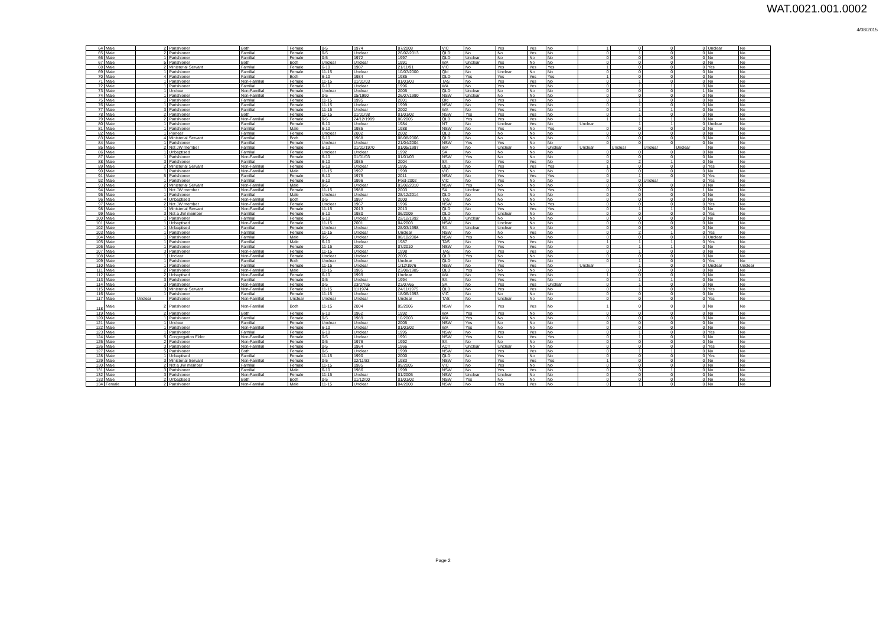WAT.0021.001.0002
4/08/2015
| 64 | Male | 2 | Parishioner | Both | Female | 0-5 | 1974 | 07/2008 | VIC | No | Yes | Yes | No | 1 | 0 | 0 | 0 | Unclear | No |
| 65 | Male | 2 | Parishioner | Familial | Female | 0-5 | Unclear | 26/02/2013 | QLD | No | No | Yes | No | 0 | 1 | 0 | 0 | No | No |
| 66 | Male | 1 | Parishioner | Familial | Female | 0-5 | 1972 | 1997 | QLD | Unclear | No | No | No | 0 | 0 | 0 | 0 | No | No |
| 67 | Male | 5 | Parishioner | Both | Both | Unclear | Unclear | 1991 | WA | Unclear | Yes | No | No | 0 | 0 | 0 | 0 | No | No |
| 68 | Male | 2 | Ministerial Servant | Familial | Female | 6-10 | 1987 | 21/11/91 | VIC | No | Yes | Yes | Yes | 1 | 0 | 0 | 0 | Yes | No |
| 69 | Male | 1 | Parishioner | Familial | Female | 11-15 | Unclear | 10/07/2000 | Qld | No | Unclear | No | No | 0 | 0 | 0 | 0 | No | No |
| 70 | Male | 4 | Parishioner | Familial | Both | 6-10 | 1984 | 1985 | QLD | Yes | Yes | Yes | Yes | 1 | 0 | 0 | 0 | No | No |
| 71 | Male | 1 | Parishioner | Non-Familial | Female | 11-15 | 01/01/03 | 01/01/03 | TAS | No | Yes | Yes | No | 0 | 1 | 0 | 0 | No | No |
| 72 | Male | 1 | Parishioner | Familial | Female | 6-10 | Unclear | 1996 | WA | No | Yes | Yes | No | 0 | 1 | 1 | 0 | No | No |
| 73 | Male | 1 | Unclear | Non-Familial | Female | Unclear | Unclear | 2005 | QLD | Unclear | No | No | No | 0 | 0 | 0 | 1 | No | No |
| 74 | Male | 1 | Parishioner | Non-Familial | Female | 0-5 | 05/1990 | 26/07/1990 | NSW | Unclear | No | No | No | 0 | 0 | 0 | 0 | No | No |
| 75 | Male | 1 | Parishioner | Familial | Female | 11-15 | 1995 | 2001 | Qld | No | Yes | Yes | No | 0 | 1 | 0 | 0 | No | No |
| 76 | Male | 1 | Parishioner | Familial | Female | 11-15 | Unclear | 1999 | NSW | No | Yes | Yes | No | 0 | 1 | 0 | 0 | No | No |
| 77 | Male | 3 | Parishioner | Familial | Female | 11-15 | Unclear | 2002 | WA | No | Yes | Yes | No | 0 | 1 | 1 | 0 | No | No |
| 78 | Male | 2 | Parishioner | Both | Female | 11-15 | 01/01/98 | 01/01/02 | NSW | Yes | Yes | Yes | No | 0 | 1 | 0 | 0 | No | No |
| 79 | Male | 2 | Parishioner | Non-Familial | Female | 0-5 | 24/12/1999 | 06/2005 | QLD | Yes | Yes | Yes | No | 1 | 1 | 1 | 0 | No | No |
| 80 | Male | 1 | Parishioner | Familial | Female | 6-10 | Unclear | 1984 | NT | No | Unclear | Yes | No | Unclear | 1 | 1 | 0 | Unclear | No |
| 81 | Male | 1 | Parishioner | Familial | Male | 6-10 | 1985 | 1988 | NSW | No | Yes | No | Yes | 0 | 0 | 0 | 0 | No | No |
| 82 | Male | 1 | Pioneer | Familial | Female | Unclear | 2002 | 2002 | QLD | No | No | No | No | 0 | 0 | 0 | 0 | No | No |
| 83 | Male | 4 | Ministerial Servant | Familial | Both | 6-10 | 1968 | 08/08/2006 | QLD | No | No | No | No | 0 | 0 | 0 | 0 | No | No |
| 84 | Male | 1 | Parishioner | Familial | Female | Unclear | Unclear | 21/04/2004 | NSW | Yes | Yes | No | No | 0 | 0 | 0 | 0 | No | No |
| 85 | Male | 2 | Not JW member | Familial | Female | 6-10 | 01/01/1970 | 01/05/1997 | WA | No | Unclear | No | Unclear | Unclear | Unclear | Unclear | Unclear | No | No |
| 86 | Male | 1 | Unbaptised | Familial | Female | Unclear | Unclear | 1992 | SA | No | No | No | No | 0 | 0 | 0 | 0 | No | No |
| 87 | Male | 1 | Parishioner | Non-Familial | Female | 6-10 | 01/01/03 | 01/01/03 | NSW | Yes | No | No | No | 0 | 0 | 0 | 0 | No | No |
| 88 | Male | 3 | Parishioner | Familial | Female | 6-10 | 1985 | 2004 | SA | No | Yes | Yes | No | 0 | 2 | 1 | 0 | No | No |
| 89 | Male | 2 | Ministerial Servant | Non-Familial | Female | 6-10 | Unclear | 1995 | QLD | No | Yes | Yes | Yes | 1 | 0 | 0 | 0 | Yes | No |
| 90 | Male | 1 | Parishioner | Non-Familial | Male | 11-15 | 1997 | 1999 | VIC | No | Yes | No | No | 0 | 0 | 0 | 0 | No | No |
| 91 | Male | 5 | Parishioner | Familial | Female | 6-10 | 1975 | 2011 | NSW | No | Yes | Yes | Yes | 0 | 1 | 0 | 0 | Yes | No |
| 92 | Male | 1 | Parishioner | Familial | Female | 6-10 | 1996 | Post-2002 | VIC | No | Yes | No | No | 0 | 0 | Unclear | 0 | Yes | No |
| 93 | Male | 2 | Ministerial Servant | Non-Familial | Male | 0-5 | Unclear | 03/02/2010 | NSW | Yes | No | No | No | 0 | 0 | 0 | 0 | No | No |
| 94 | Male | 1 | Not JW member | Non-Familial | Female | 11-15 | 1988 | 2003 | SA | Unclear | Yes | No | Yes | 0 | 0 | 0 | 1 | No | No |
| 95 | Male | 1 | Parishioner | Familial | Male | Unclear | Unclear | 28/12/2014 | QLD | No | No | No | No | 0 | 0 | 0 | 0 | No | No |
| 96 | Male | 4 | Unbaptised | Non-Familial | Both | 0-5 | 1997 | 2000 | TAS | No | No | No | No | 0 | 0 | 0 | 0 | No | No |
| 97 | Male | 2 | Not JW member | Non-Familial | Female | Unclear | 1967 | 1996 | NSW | No | No | No | Yes | 0 | 0 | 0 | 0 | Yes | No |
| 98 | Male | 1 | Ministerial Servant | Non-Familial | Female | 11-15 | 2013 | 2013 | QLD | No | Yes | Yes | Yes | 0 | 1 | 1 | 0 | No | No |
| 99 | Male | 3 | Not a JW member | Familial | Female | 6-10 | 1980 | 06/2009 | QLD | No | Unclear | No | No | 0 | 0 | 0 | 0 | Yes | No |
| 100 | Male | 1 | Parishioner | Familial | Female | 6-10 | Unclear | 22/12/1992 | QLD | Unclear | No | No | No | 0 | 0 | 0 | 0 | No | No |
| 101 | Male | 1 | Unbaptised | Non-Familial | Female | 11-15 | 2001 | 04/2003 | NSW | No | Unclear | No | No | 0 | 0 | 0 | 0 | No | No |
| 102 | Male | 1 | Unbaptised | Familial | Female | Unclear | Unclear | 28/03/1998 | SA | Unclear | Unclear | No | No | 0 | 0 | 0 | 0 | No | No |
| 103 | Male | 1 | Parishioner | Familial | Female | 11-15 | Unclear | Unclear | NSW | No | No | Yes | No | 0 | 2 | 1 | 0 | Yes | No |
| 104 | Male | 1 | Parishioner | Familial | Male | 0-5 | Unclear | 08/10/2004 | NSW | Yes | No | No | No | 0 | 0 | 0 | 0 | Unclear | No |
| 105 | Male | 1 | Parishioner | Familial | Male | 6-10 | Unclear | 1987 | TAS | No | Yes | Yes | No | 1 | 1 | 1 | 0 | Yes | No |
| 106 | Male | 1 | Parishioner | Familial | Female | 11-15 | 2002 | 07/2010 | NSW | No | Yes | Yes | No | 0 | 1 | 1 | 0 | No | No |
| 107 | Male | 3 | Parishioner | Non-Familial | Female | 11-15 | Unclear | 1998 | TAS | No | Yes | Yes | No | 0 | 1 | 0 | 0 | No | No |
| 108 | Male | 1 | Unclear | Non-Familial | Female | Unclear | Unclear | 2005 | QLD | Yes | No | No | No | 0 | 0 | 0 | 0 | No | No |
| 109 | Male | 1 | Parishioner | Familial | Both | Unclear | Unclear | Unclear | QLD | No | Yes | Yes | No | 0 | 1 | 0 | 0 | Yes | No |
| 110 | Male | 1 | Parishioner | Familial | Female | 11-15 | Unclear | 1/12/1976 | NSW | No | Yes | Yes | No | Unclear | 1 | 0 | 0 | Unclear | Unclear |
| 111 | Male | 2 | Parishioner | Non-Familial | Male | 11-15 | 1985 | 23/08/1985 | QLD | Yes | No | No | No | 0 | 0 | 0 | 0 | No | No |
| 112 | Male | 2 | Unbaptised | Non-Familial | Female | 6-10 | 1999 | Unclear | WA | No | Yes | Yes | No | 1 | 0 | 0 | 0 | No | No |
| 113 | Male | 3 | Parishioner | Familial | Female | 0-5 | Unclear | 1994 | SA | No | Yes | Yes | No | 0 | 1 | 1 | 0 | No | No |
| 114 | Male | 3 | Parishioner | Non-Familial | Female | 0-5 | 23/07/65 | 23/07/65 | SA | No | Yes | Yes | Unclear | 0 | 1 | 0 | 0 | No | No |
| 115 | Male | 3 | Ministerial Servant | Non-Familial | Female | 11-15 | 11/1974 | 24/11/1975 | QLD | No | Yes | Yes | No | 0 | 1 | 0 | 0 | Yes | No |
| 116 | Male | 1 | Parishioner | Familial | Female | 11-15 | Unclear | 18/06/1993 | VIC | No | No | No | No | 0 | 0 | 0 | 0 | No | No |
| 117 | Male | Unclear | Parishioner | Non-Familial | Unclear | Unclear | Unclear | Unclear | TAS | No | Unclear | No | No | 0 | 0 | 0 | 0 | Yes | No |
| 118 | Male | 2 | Parishioner | Non-Familial | Both | 11-15 | 2004 | 05/2006 | NSW | No | Yes | Yes | No | 1 | 0 | 0 | 0 | No | No |
| 119 | Male | 2 | Parishioner | Both | Female | 6-10 | 1962 | 1992 | WA | Yes | Yes | No | No | 0 | 0 | 0 | 0 | No | No |
| 120 | Male | 1 | Parishioner | Familial | Female | 0-5 | 1989 | 10/2003 | WA | Yes | No | No | No | 0 | 0 | 0 | 0 | No | No |
| 121 | Male | 1 | Unclear | Familial | Female | Unclear | Unclear | 2005 | NSW | Yes | No | No | No | 0 | 0 | 0 | 0 | No | No |
| 122 | Male | 1 | Parishioner | Non-Familial | Female | 6-10 | Unclear | 01/01/02 | WA | Yes | No | No | No | 0 | 0 | 0 | 0 | No | No |
| 123 | Male | 1 | Parishioner | Familial | Female | 6-10 | Unclear | 1995 | NSW | No | Yes | Yes | No | 0 | 1 | 0 | 0 | Yes | No |
| 124 | Male | 5 | Congregation Elder | Non-Familial | Female | 0-5 | Unclear | 1991 | NSW | Yes | No | Yes | Yes | 0 | 1 | 0 | 0 | No | No |
| 125 | Male | 2 | Parishioner | Non-Familial | Female | 0-5 | 1976 | 1992 | SA | No | No | No | No | 0 | 0 | 0 | 0 | No | No |
| 126 | Male | 3 | Parishioner | Non-Familial | Female | 0-5 | 1964 | 1966 | ACT | Unclear | Unclear | No | No | 0 | 0 | 0 | 0 | Yes | No |
| 127 | Male | 5 | Parishioner | Both | Female | 0-5 | Unclear | 1999 | NSW | No | Yes | Yes | No | 0 | 1 | 1 | 0 | No | No |
| 128 | Male | 1 | Unbaptised | Familial | Female | 11-15 | 1990 | 2000 | QLD | No | Yes | No | No | 0 | 0 | 0 | 0 | Yes | No |
| 129 | Male | 3 | Ministerial Servant | Non-Familial | Female | 0-5 | 02/11/83 | 1983 | NSW | No | Yes | Yes | Yes | 1 | 0 | 0 | 0 | No | No |
| 130 | Male | 2 | Not a JW member | Familial | Female | 11-15 | 1985 | 09/2005 | VIC | No | Yes | No | No | 0 | 0 | 0 | 0 | No | No |
| 131 | Male | 3 | Parishioner | Familial | Male | 6-10 | 1986 | 1999 | NSW | No | Yes | Yes | No | 0 | 3 | 1 | 0 | No | No |
| 132 | Male | 3 | Parishioner | Non-Familial | Female | 11-15 | Unclear | 01/2005 | NSW | Unclear | Unclear | No | No | 0 | 0 | 0 | 0 | No | No |
| 133 | Male | 2 | Unbaptised | Both | Both | 0-5 | 01/12/00 | 01/01/02 | NSW | Yes | No | No | No | 0 | 0 | 0 | 0 | No | No |
| 134 | Female | 2 | Parishioner | Non-Familial | Male | 11-15 | Unclear | 04/2008 | NSW | No | Yes | Yes | No | 0 | 1 | 0 | 0 | No | No |
Page 2